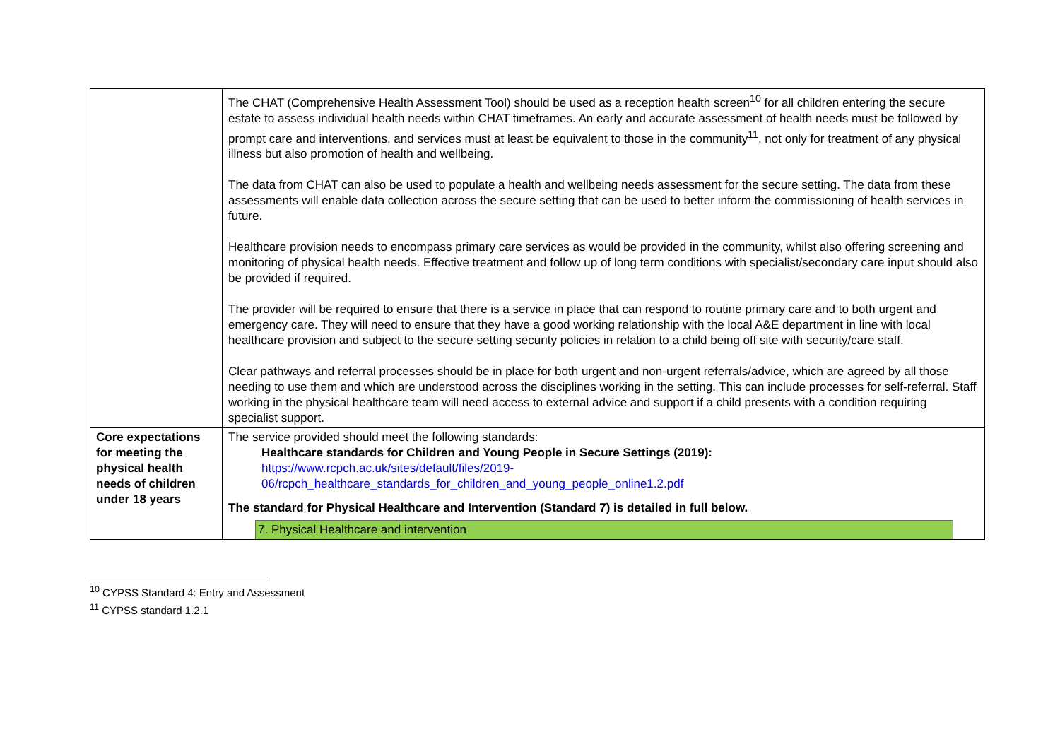| | The CHAT (Comprehensive Health Assessment Tool) should be used as a reception health screen<sup>10</sup> for all children entering the secure estate to assess individual health needs within CHAT timeframes. An early and accurate assessment of health needs must be followed by prompt care and interventions, and services must at least be equivalent to those in the community<sup>11</sup>, not only for treatment of any physical illness but also promotion of health and wellbeing. The data from CHAT can also be used to populate a health and wellbeing needs assessment for the secure setting. The data from these assessments will enable data collection across the secure setting that can be used to better inform the commissioning of health services in future. Healthcare provision needs to encompass primary care services as would be provided in the community, whilst also offering screening and monitoring of physical health needs. Effective treatment and follow up of long term conditions with specialist/secondary care input should also be provided if required. The provider will be required to ensure that there is a service in place that can respond to routine primary care and to both urgent and emergency care. They will need to ensure that they have a good working relationship with the local A&E department in line with local healthcare provision and subject to the secure setting security policies in relation to a child being off site with security/care staff. Clear pathways and referral processes should be in place for both urgent and non-urgent referrals/advice, which are agreed by all those needing to use them and which are understood across the disciplines working in the setting. This can include processes for self-referral. Staff working in the physical healthcare team will need access to external advice and support if a child presents with a condition requiring specialist support. |
| Core expectations for meeting the physical health needs of children under 18 years | The service provided should meet the following standards: Healthcare standards for Children and Young People in Secure Settings (2019): https://www.rcpch.ac.uk/sites/default/files/2019- 06/rcpch_healthcare_standards_for_children_and_young_people_online1.2.pdf The standard for Physical Healthcare and Intervention (Standard 7) is detailed in full below. 7. Physical Healthcare and intervention |
<sup>10</sup> CYPSS Standard 4: Entry and Assessment
<sup>11</sup> CYPSS standard 1.2.1